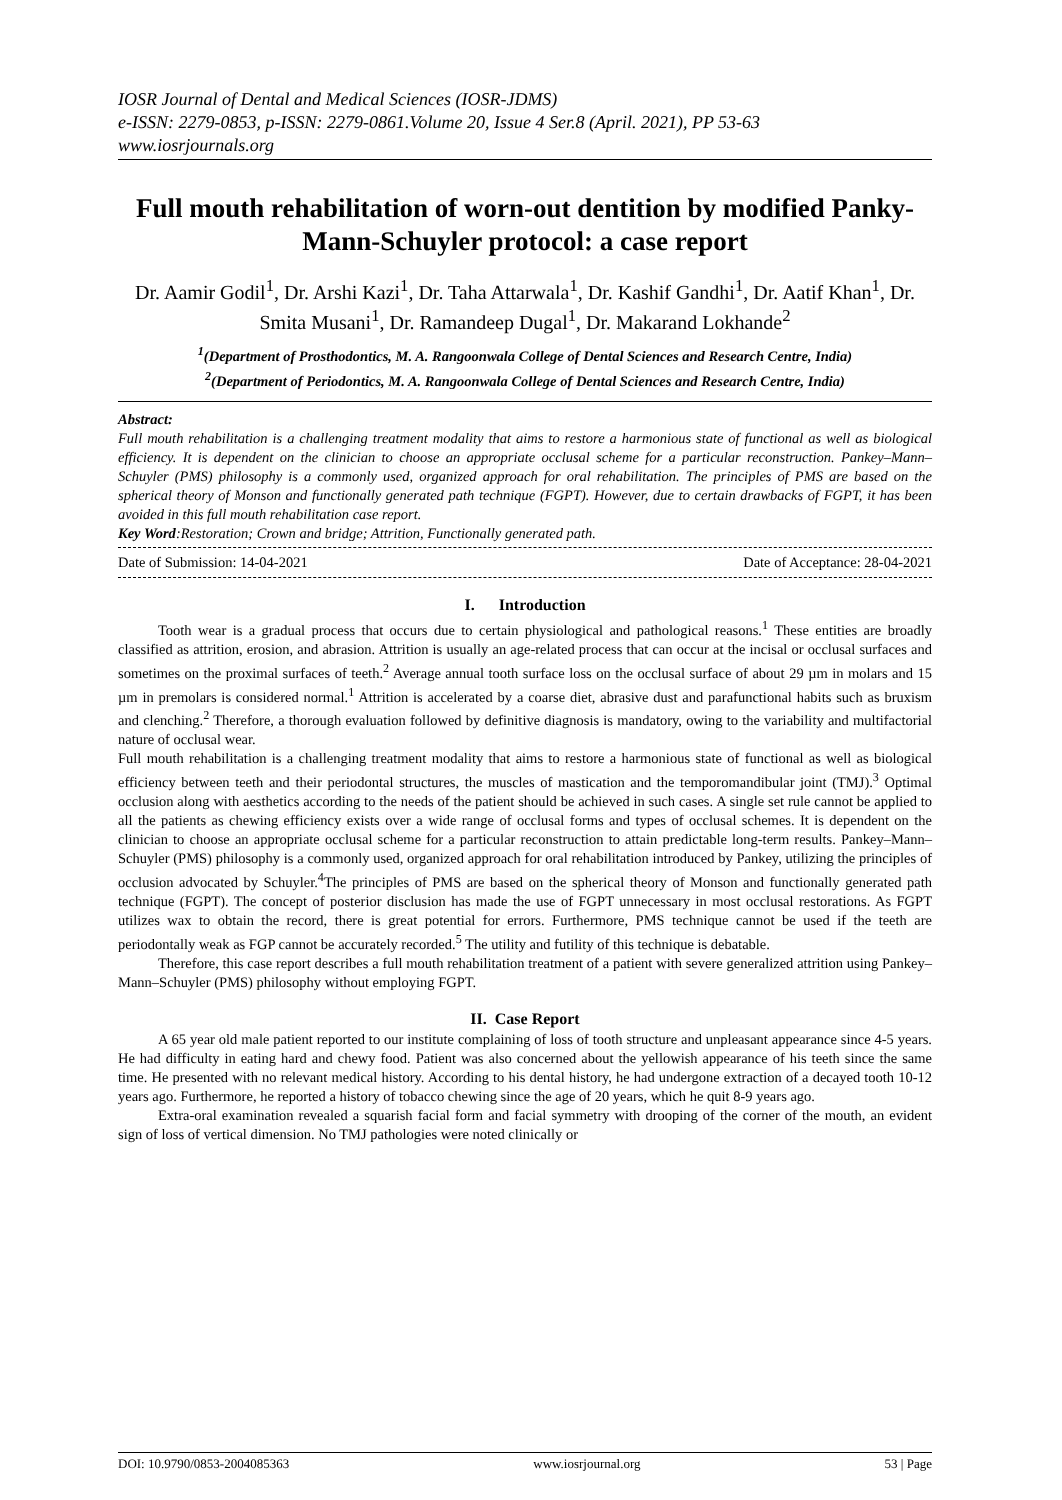IOSR Journal of Dental and Medical Sciences (IOSR-JDMS)
e-ISSN: 2279-0853, p-ISSN: 2279-0861.Volume 20, Issue 4 Ser.8 (April. 2021), PP 53-63
www.iosrjournals.org
Full mouth rehabilitation of worn-out dentition by modified Panky-Mann-Schuyler protocol: a case report
Dr. Aamir Godil<sup>1</sup>, Dr. Arshi Kazi<sup>1</sup>, Dr. Taha Attarwala<sup>1</sup>, Dr. Kashif Gandhi<sup>1</sup>, Dr. Aatif Khan<sup>1</sup>, Dr. Smita Musani<sup>1</sup>, Dr. Ramandeep Dugal<sup>1</sup>, Dr. Makarand Lokhande<sup>2</sup>
<sup>1</sup> (Department of Prosthodontics, M. A. Rangoonwala College of Dental Sciences and Research Centre, India)
<sup>2</sup> (Department of Periodontics, M. A. Rangoonwala College of Dental Sciences and Research Centre, India)
Abstract:
Full mouth rehabilitation is a challenging treatment modality that aims to restore a harmonious state of functional as well as biological efficiency. It is dependent on the clinician to choose an appropriate occlusal scheme for a particular reconstruction. Pankey–Mann–Schuyler (PMS) philosophy is a commonly used, organized approach for oral rehabilitation. The principles of PMS are based on the spherical theory of Monson and functionally generated path technique (FGPT). However, due to certain drawbacks of FGPT, it has been avoided in this full mouth rehabilitation case report.
Key Word:Restoration; Crown and bridge; Attrition, Functionally generated path.
Date of Submission: 14-04-2021 Date of Acceptance: 28-04-2021
I. Introduction
Tooth wear is a gradual process that occurs due to certain physiological and pathological reasons.<sup>1</sup> These entities are broadly classified as attrition, erosion, and abrasion. Attrition is usually an age-related process that can occur at the incisal or occlusal surfaces and sometimes on the proximal surfaces of teeth.<sup>2</sup> Average annual tooth surface loss on the occlusal surface of about 29 µm in molars and 15 µm in premolars is considered normal.<sup>1</sup> Attrition is accelerated by a coarse diet, abrasive dust and parafunctional habits such as bruxism and clenching.<sup>2</sup> Therefore, a thorough evaluation followed by definitive diagnosis is mandatory, owing to the variability and multifactorial nature of occlusal wear.
Full mouth rehabilitation is a challenging treatment modality that aims to restore a harmonious state of functional as well as biological efficiency between teeth and their periodontal structures, the muscles of mastication and the temporomandibular joint (TMJ).<sup>3</sup> Optimal occlusion along with aesthetics according to the needs of the patient should be achieved in such cases. A single set rule cannot be applied to all the patients as chewing efficiency exists over a wide range of occlusal forms and types of occlusal schemes. It is dependent on the clinician to choose an appropriate occlusal scheme for a particular reconstruction to attain predictable long-term results. Pankey–Mann–Schuyler (PMS) philosophy is a commonly used, organized approach for oral rehabilitation introduced by Pankey, utilizing the principles of occlusion advocated by Schuyler.<sup>4</sup>The principles of PMS are based on the spherical theory of Monson and functionally generated path technique (FGPT). The concept of posterior disclusion has made the use of FGPT unnecessary in most occlusal restorations. As FGPT utilizes wax to obtain the record, there is great potential for errors. Furthermore, PMS technique cannot be used if the teeth are periodontally weak as FGP cannot be accurately recorded.<sup>5</sup> The utility and futility of this technique is debatable.
Therefore, this case report describes a full mouth rehabilitation treatment of a patient with severe generalized attrition using Pankey–Mann–Schuyler (PMS) philosophy without employing FGPT.
II. Case Report
A 65 year old male patient reported to our institute complaining of loss of tooth structure and unpleasant appearance since 4-5 years. He had difficulty in eating hard and chewy food. Patient was also concerned about the yellowish appearance of his teeth since the same time. He presented with no relevant medical history. According to his dental history, he had undergone extraction of a decayed tooth 10-12 years ago. Furthermore, he reported a history of tobacco chewing since the age of 20 years, which he quit 8-9 years ago.
Extra-oral examination revealed a squarish facial form and facial symmetry with drooping of the corner of the mouth, an evident sign of loss of vertical dimension. No TMJ pathologies were noted clinically or
DOI: 10.9790/0853-2004085363 www.iosrjournal.org 53 | Page